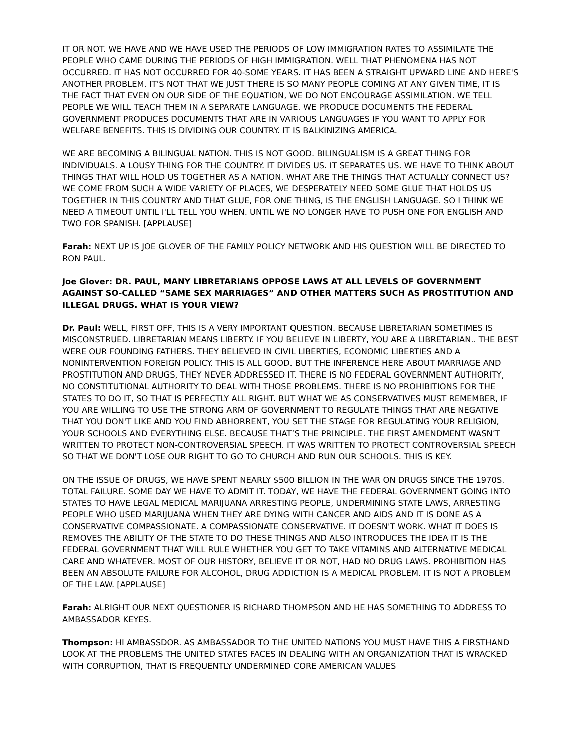IT OR NOT. WE HAVE AND WE HAVE USED THE PERIODS OF LOW IMMIGRATION RATES TO ASSIMILATE THE PEOPLE WHO CAME DURING THE PERIODS OF HIGH IMMIGRATION. WELL THAT PHENOMENA HAS NOT OCCURRED. IT HAS NOT OCCURRED FOR 40-SOME YEARS. IT HAS BEEN A STRAIGHT UPWARD LINE AND HERE'S ANOTHER PROBLEM. IT'S NOT THAT WE JUST THERE IS SO MANY PEOPLE COMING AT ANY GIVEN TIME, IT IS THE FACT THAT EVEN ON OUR SIDE OF THE EQUATION, WE DO NOT ENCOURAGE ASSIMILATION. WE TELL PEOPLE WE WILL TEACH THEM IN A SEPARATE LANGUAGE. WE PRODUCE DOCUMENTS THE FEDERAL GOVERNMENT PRODUCES DOCUMENTS THAT ARE IN VARIOUS LANGUAGES IF YOU WANT TO APPLY FOR WELFARE BENEFITS. THIS IS DIVIDING OUR COUNTRY. IT IS BALKINIZING AMERICA.
WE ARE BECOMING A BILINGUAL NATION. THIS IS NOT GOOD. BILINGUALISM IS A GREAT THING FOR INDIVIDUALS. A LOUSY THING FOR THE COUNTRY. IT DIVIDES US. IT SEPARATES US. WE HAVE TO THINK ABOUT THINGS THAT WILL HOLD US TOGETHER AS A NATION. WHAT ARE THE THINGS THAT ACTUALLY CONNECT US? WE COME FROM SUCH A WIDE VARIETY OF PLACES, WE DESPERATELY NEED SOME GLUE THAT HOLDS US TOGETHER IN THIS COUNTRY AND THAT GLUE, FOR ONE THING, IS THE ENGLISH LANGUAGE. SO I THINK WE NEED A TIMEOUT UNTIL I'LL TELL YOU WHEN. UNTIL WE NO LONGER HAVE TO PUSH ONE FOR ENGLISH AND TWO FOR SPANISH. [APPLAUSE]
Farah: NEXT UP IS JOE GLOVER OF THE FAMILY POLICY NETWORK AND HIS QUESTION WILL BE DIRECTED TO RON PAUL.
Joe Glover: DR. PAUL, MANY LIBRETARIANS OPPOSE LAWS AT ALL LEVELS OF GOVERNMENT AGAINST SO-CALLED “SAME SEX MARRIAGES” AND OTHER MATTERS SUCH AS PROSTITUTION AND ILLEGAL DRUGS. WHAT IS YOUR VIEW?
Dr. Paul: WELL, FIRST OFF, THIS IS A VERY IMPORTANT QUESTION. BECAUSE LIBRETARIAN SOMETIMES IS MISCONSTRUED. LIBRETARIAN MEANS LIBERTY. IF YOU BELIEVE IN LIBERTY, YOU ARE A LIBRETARIAN.. THE BEST WERE OUR FOUNDING FATHERS. THEY BELIEVED IN CIVIL LIBERTIES, ECONOMIC LIBERTIES AND A NONINTERVENTION FOREIGN POLICY. THIS IS ALL GOOD. BUT THE INFERENCE HERE ABOUT MARRIAGE AND PROSTITUTION AND DRUGS, THEY NEVER ADDRESSED IT. THERE IS NO FEDERAL GOVERNMENT AUTHORITY, NO CONSTITUTIONAL AUTHORITY TO DEAL WITH THOSE PROBLEMS. THERE IS NO PROHIBITIONS FOR THE STATES TO DO IT, SO THAT IS PERFECTLY ALL RIGHT. BUT WHAT WE AS CONSERVATIVES MUST REMEMBER, IF YOU ARE WILLING TO USE THE STRONG ARM OF GOVERNMENT TO REGULATE THINGS THAT ARE NEGATIVE THAT YOU DON'T LIKE AND YOU FIND ABHORRENT, YOU SET THE STAGE FOR REGULATING YOUR RELIGION, YOUR SCHOOLS AND EVERYTHING ELSE. BECAUSE THAT’S THE PRINCIPLE. THE FIRST AMENDMENT WASN’T WRITTEN TO PROTECT NON-CONTROVERSIAL SPEECH. IT WAS WRITTEN TO PROTECT CONTROVERSIAL SPEECH SO THAT WE DON'T LOSE OUR RIGHT TO GO TO CHURCH AND RUN OUR SCHOOLS. THIS IS KEY.
ON THE ISSUE OF DRUGS, WE HAVE SPENT NEARLY $500 BILLION IN THE WAR ON DRUGS SINCE THE 1970S. TOTAL FAILURE. SOME DAY WE HAVE TO ADMIT IT. TODAY, WE HAVE THE FEDERAL GOVERNMENT GOING INTO STATES TO HAVE LEGAL MEDICAL MARIJUANA ARRESTING PEOPLE, UNDERMINING STATE LAWS, ARRESTING PEOPLE WHO USED MARIJUANA WHEN THEY ARE DYING WITH CANCER AND AIDS AND IT IS DONE AS A CONSERVATIVE COMPASSIONATE. A COMPASSIONATE CONSERVATIVE. IT DOESN'T WORK. WHAT IT DOES IS REMOVES THE ABILITY OF THE STATE TO DO THESE THINGS AND ALSO INTRODUCES THE IDEA IT IS THE FEDERAL GOVERNMENT THAT WILL RULE WHETHER YOU GET TO TAKE VITAMINS AND ALTERNATIVE MEDICAL CARE AND WHATEVER. MOST OF OUR HISTORY, BELIEVE IT OR NOT, HAD NO DRUG LAWS. PROHIBITION HAS BEEN AN ABSOLUTE FAILURE FOR ALCOHOL, DRUG ADDICTION IS A MEDICAL PROBLEM. IT IS NOT A PROBLEM OF THE LAW. [APPLAUSE]
Farah: ALRIGHT OUR NEXT QUESTIONER IS RICHARD THOMPSON AND HE HAS SOMETHING TO ADDRESS TO AMBASSADOR KEYES.
Thompson: HI AMBASSDOR. AS AMBASSADOR TO THE UNITED NATIONS YOU MUST HAVE THIS A FIRSTHAND LOOK AT THE PROBLEMS THE UNITED STATES FACES IN DEALING WITH AN ORGANIZATION THAT IS WRACKED WITH CORRUPTION, THAT IS FREQUENTLY UNDERMINED CORE AMERICAN VALUES